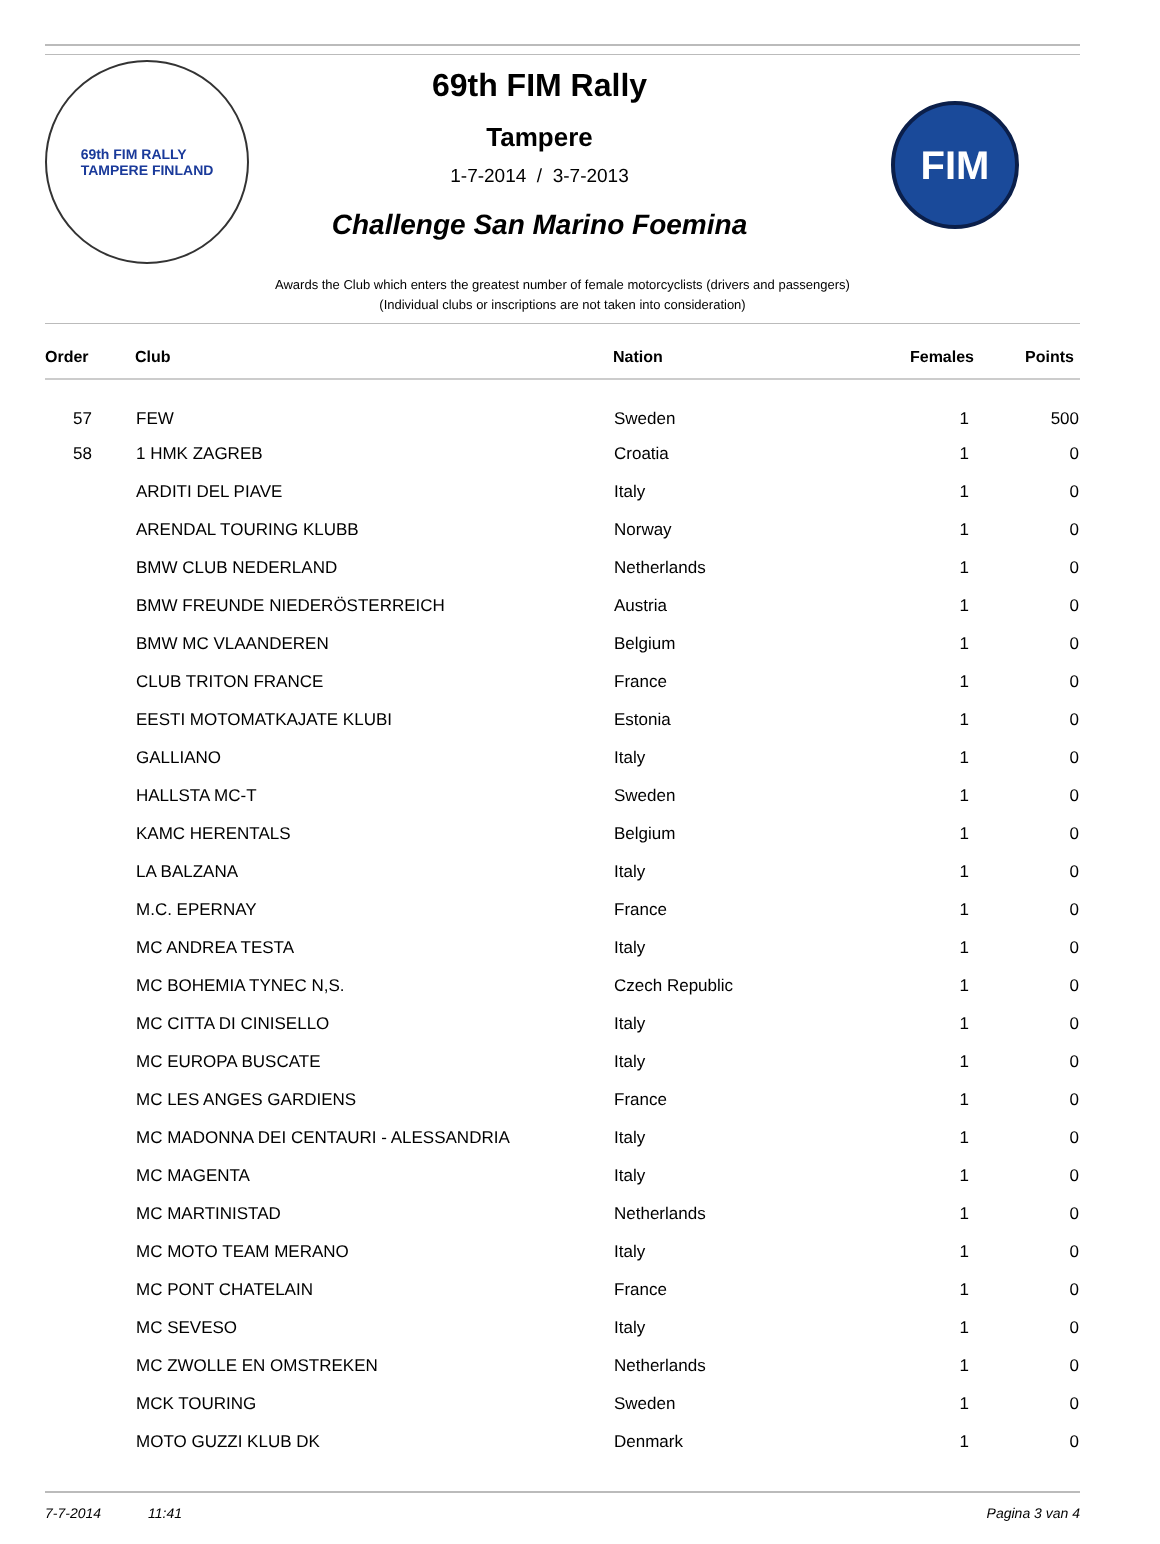69th FIM RALLY
TAMPERE FINLAND
69th FIM Rally
Tampere
1-7-2014 / 3-7-2013
Challenge San Marino Foemina
FIM
Awards the Club which enters the greatest number of female motorcyclists (drivers and passengers)
(Individual clubs or inscriptions are not taken into consideration)
| Order | Club | Nation | Females | Points |
| --- | --- | --- | --- | --- |
| 57 | FEW | Sweden | 1 | 500 |
| 58 | 1 HMK ZAGREB | Croatia | 1 | 0 |
| | ARDITI DEL PIAVE | Italy | 1 | 0 |
| | ARENDAL TOURING KLUBB | Norway | 1 | 0 |
| | BMW CLUB NEDERLAND | Netherlands | 1 | 0 |
| | BMW FREUNDE NIEDERÖSTERREICH | Austria | 1 | 0 |
| | BMW MC VLAANDEREN | Belgium | 1 | 0 |
| | CLUB TRITON FRANCE | France | 1 | 0 |
| | EESTI MOTOMATKAJATE KLUBI | Estonia | 1 | 0 |
| | GALLIANO | Italy | 1 | 0 |
| | HALLSTA MC-T | Sweden | 1 | 0 |
| | KAMC HERENTALS | Belgium | 1 | 0 |
| | LA BALZANA | Italy | 1 | 0 |
| | M.C. EPERNAY | France | 1 | 0 |
| | MC ANDREA TESTA | Italy | 1 | 0 |
| | MC BOHEMIA TYNEC N,S. | Czech Republic | 1 | 0 |
| | MC CITTA DI CINISELLO | Italy | 1 | 0 |
| | MC EUROPA BUSCATE | Italy | 1 | 0 |
| | MC LES ANGES GARDIENS | France | 1 | 0 |
| | MC MADONNA DEI CENTAURI - ALESSANDRIA | Italy | 1 | 0 |
| | MC MAGENTA | Italy | 1 | 0 |
| | MC MARTINISTAD | Netherlands | 1 | 0 |
| | MC MOTO TEAM MERANO | Italy | 1 | 0 |
| | MC PONT CHATELAIN | France | 1 | 0 |
| | MC SEVESO | Italy | 1 | 0 |
| | MC ZWOLLE EN OMSTREKEN | Netherlands | 1 | 0 |
| | MCK TOURING | Sweden | 1 | 0 |
| | MOTO GUZZI KLUB DK | Denmark | 1 | 0 |
7-7-2014 11:41 Pagina 3 van 4